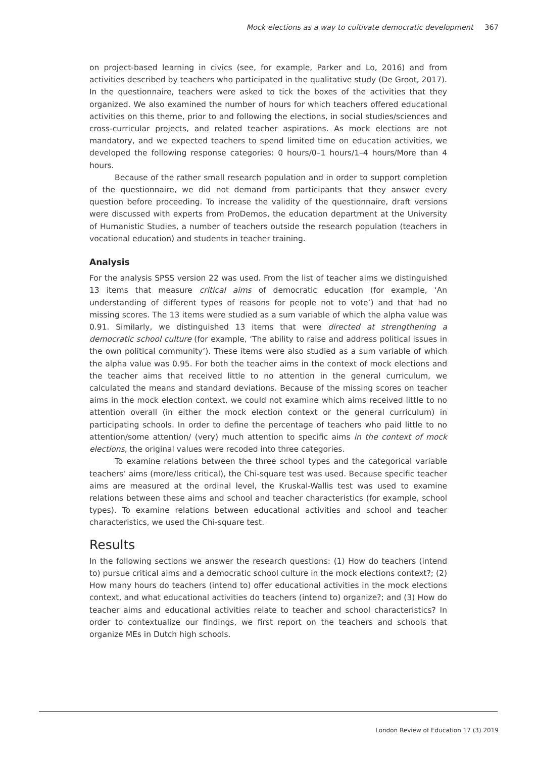Mock elections as a way to cultivate democratic development 367
on project-based learning in civics (see, for example, Parker and Lo, 2016) and from activities described by teachers who participated in the qualitative study (De Groot, 2017). In the questionnaire, teachers were asked to tick the boxes of the activities that they organized. We also examined the number of hours for which teachers offered educational activities on this theme, prior to and following the elections, in social studies/sciences and cross-curricular projects, and related teacher aspirations. As mock elections are not mandatory, and we expected teachers to spend limited time on education activities, we developed the following response categories: 0 hours/0–1 hours/1–4 hours/More than 4 hours.
Because of the rather small research population and in order to support completion of the questionnaire, we did not demand from participants that they answer every question before proceeding. To increase the validity of the questionnaire, draft versions were discussed with experts from ProDemos, the education department at the University of Humanistic Studies, a number of teachers outside the research population (teachers in vocational education) and students in teacher training.
Analysis
For the analysis SPSS version 22 was used. From the list of teacher aims we distinguished 13 items that measure critical aims of democratic education (for example, ‘An understanding of different types of reasons for people not to vote’) and that had no missing scores. The 13 items were studied as a sum variable of which the alpha value was 0.91. Similarly, we distinguished 13 items that were directed at strengthening a democratic school culture (for example, ‘The ability to raise and address political issues in the own political community’). These items were also studied as a sum variable of which the alpha value was 0.95. For both the teacher aims in the context of mock elections and the teacher aims that received little to no attention in the general curriculum, we calculated the means and standard deviations. Because of the missing scores on teacher aims in the mock election context, we could not examine which aims received little to no attention overall (in either the mock election context or the general curriculum) in participating schools. In order to define the percentage of teachers who paid little to no attention/some attention/ (very) much attention to specific aims in the context of mock elections, the original values were recoded into three categories.
To examine relations between the three school types and the categorical variable teachers’ aims (more/less critical), the Chi-square test was used. Because specific teacher aims are measured at the ordinal level, the Kruskal-Wallis test was used to examine relations between these aims and school and teacher characteristics (for example, school types). To examine relations between educational activities and school and teacher characteristics, we used the Chi-square test.
Results
In the following sections we answer the research questions: (1) How do teachers (intend to) pursue critical aims and a democratic school culture in the mock elections context?; (2) How many hours do teachers (intend to) offer educational activities in the mock elections context, and what educational activities do teachers (intend to) organize?; and (3) How do teacher aims and educational activities relate to teacher and school characteristics? In order to contextualize our findings, we first report on the teachers and schools that organize MEs in Dutch high schools.
London Review of Education 17 (3) 2019